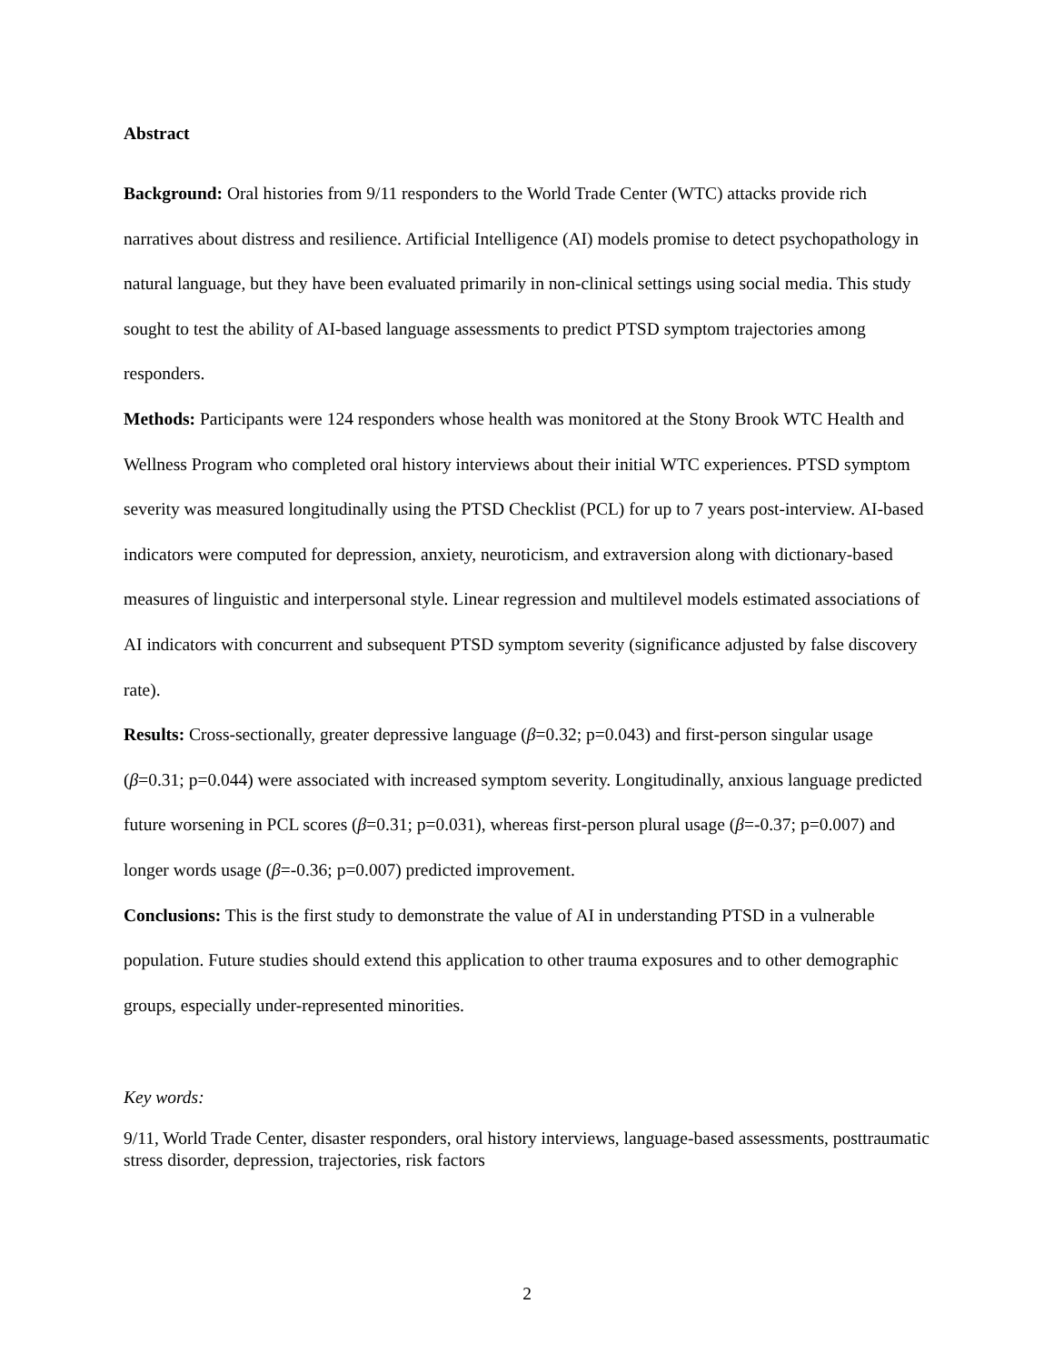Abstract
Background: Oral histories from 9/11 responders to the World Trade Center (WTC) attacks provide rich narratives about distress and resilience. Artificial Intelligence (AI) models promise to detect psychopathology in natural language, but they have been evaluated primarily in non-clinical settings using social media. This study sought to test the ability of AI-based language assessments to predict PTSD symptom trajectories among responders.
Methods: Participants were 124 responders whose health was monitored at the Stony Brook WTC Health and Wellness Program who completed oral history interviews about their initial WTC experiences. PTSD symptom severity was measured longitudinally using the PTSD Checklist (PCL) for up to 7 years post-interview. AI-based indicators were computed for depression, anxiety, neuroticism, and extraversion along with dictionary-based measures of linguistic and interpersonal style. Linear regression and multilevel models estimated associations of AI indicators with concurrent and subsequent PTSD symptom severity (significance adjusted by false discovery rate).
Results: Cross-sectionally, greater depressive language (β=0.32; p=0.043) and first-person singular usage (β=0.31; p=0.044) were associated with increased symptom severity. Longitudinally, anxious language predicted future worsening in PCL scores (β=0.31; p=0.031), whereas first-person plural usage (β=-0.37; p=0.007) and longer words usage (β=-0.36; p=0.007) predicted improvement.
Conclusions: This is the first study to demonstrate the value of AI in understanding PTSD in a vulnerable population. Future studies should extend this application to other trauma exposures and to other demographic groups, especially under-represented minorities.
Key words:
9/11, World Trade Center, disaster responders, oral history interviews, language-based assessments, posttraumatic stress disorder, depression, trajectories, risk factors
2